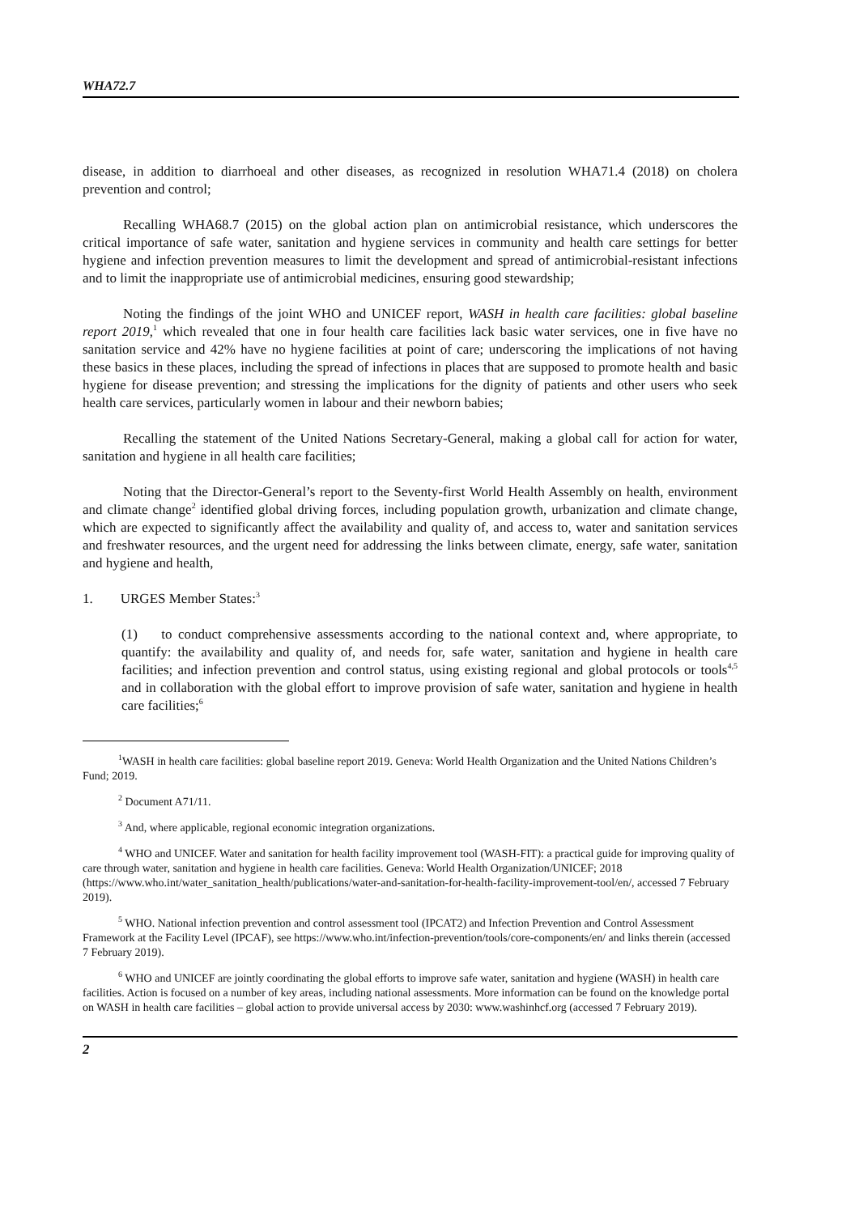WHA72.7
disease, in addition to diarrhoeal and other diseases, as recognized in resolution WHA71.4 (2018) on cholera prevention and control;
Recalling WHA68.7 (2015) on the global action plan on antimicrobial resistance, which underscores the critical importance of safe water, sanitation and hygiene services in community and health care settings for better hygiene and infection prevention measures to limit the development and spread of antimicrobial-resistant infections and to limit the inappropriate use of antimicrobial medicines, ensuring good stewardship;
Noting the findings of the joint WHO and UNICEF report, WASH in health care facilities: global baseline report 2019,<sup>1</sup> which revealed that one in four health care facilities lack basic water services, one in five have no sanitation service and 42% have no hygiene facilities at point of care; underscoring the implications of not having these basics in these places, including the spread of infections in places that are supposed to promote health and basic hygiene for disease prevention; and stressing the implications for the dignity of patients and other users who seek health care services, particularly women in labour and their newborn babies;
Recalling the statement of the United Nations Secretary-General, making a global call for action for water, sanitation and hygiene in all health care facilities;
Noting that the Director-General’s report to the Seventy-first World Health Assembly on health, environment and climate change<sup>2</sup> identified global driving forces, including population growth, urbanization and climate change, which are expected to significantly affect the availability and quality of, and access to, water and sanitation services and freshwater resources, and the urgent need for addressing the links between climate, energy, safe water, sanitation and hygiene and health,
1. URGES Member States:<sup>3</sup>
(1) to conduct comprehensive assessments according to the national context and, where appropriate, to quantify: the availability and quality of, and needs for, safe water, sanitation and hygiene in health care facilities; and infection prevention and control status, using existing regional and global protocols or tools<sup>4,5</sup> and in collaboration with the global effort to improve provision of safe water, sanitation and hygiene in health care facilities;<sup>6</sup>
<sup>1</sup> WASH in health care facilities: global baseline report 2019. Geneva: World Health Organization and the United Nations Children’s Fund; 2019.
<sup>2</sup> Document A71/11.
<sup>3</sup> And, where applicable, regional economic integration organizations.
<sup>4</sup> WHO and UNICEF. Water and sanitation for health facility improvement tool (WASH-FIT): a practical guide for improving quality of care through water, sanitation and hygiene in health care facilities. Geneva: World Health Organization/UNICEF; 2018 (https://www.who.int/water_sanitation_health/publications/water-and-sanitation-for-health-facility-improvement-tool/en/, accessed 7 February 2019).
<sup>5</sup> WHO. National infection prevention and control assessment tool (IPCAT2) and Infection Prevention and Control Assessment Framework at the Facility Level (IPCAF), see https://www.who.int/infection-prevention/tools/core-components/en/ and links therein (accessed 7 February 2019).
<sup>6</sup> WHO and UNICEF are jointly coordinating the global efforts to improve safe water, sanitation and hygiene (WASH) in health care facilities. Action is focused on a number of key areas, including national assessments. More information can be found on the knowledge portal on WASH in health care facilities – global action to provide universal access by 2030: www.washinhcf.org (accessed 7 February 2019).
2